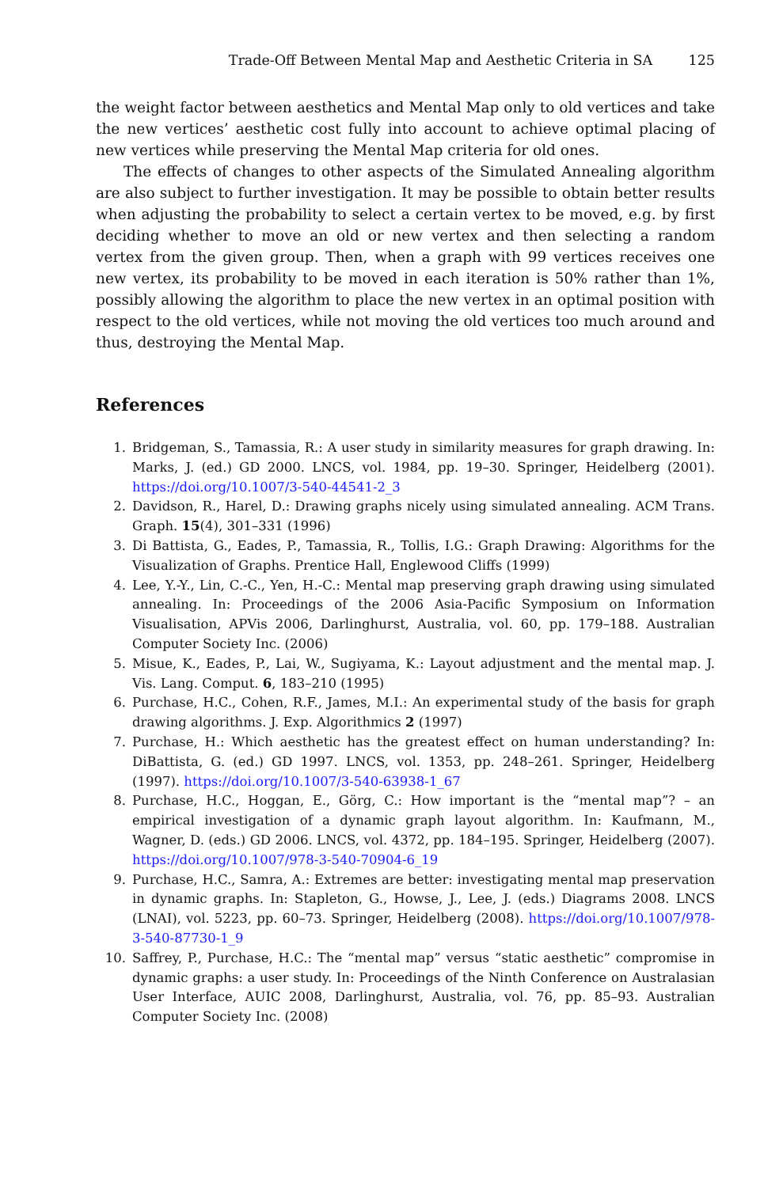Trade-Off Between Mental Map and Aesthetic Criteria in SA 125
the weight factor between aesthetics and Mental Map only to old vertices and take the new vertices’ aesthetic cost fully into account to achieve optimal placing of new vertices while preserving the Mental Map criteria for old ones.
The effects of changes to other aspects of the Simulated Annealing algorithm are also subject to further investigation. It may be possible to obtain better results when adjusting the probability to select a certain vertex to be moved, e.g. by first deciding whether to move an old or new vertex and then selecting a random vertex from the given group. Then, when a graph with 99 vertices receives one new vertex, its probability to be moved in each iteration is 50% rather than 1%, possibly allowing the algorithm to place the new vertex in an optimal position with respect to the old vertices, while not moving the old vertices too much around and thus, destroying the Mental Map.
References
1. Bridgeman, S., Tamassia, R.: A user study in similarity measures for graph drawing. In: Marks, J. (ed.) GD 2000. LNCS, vol. 1984, pp. 19–30. Springer, Heidelberg (2001). https://doi.org/10.1007/3-540-44541-2_3
2. Davidson, R., Harel, D.: Drawing graphs nicely using simulated annealing. ACM Trans. Graph. 15(4), 301–331 (1996)
3. Di Battista, G., Eades, P., Tamassia, R., Tollis, I.G.: Graph Drawing: Algorithms for the Visualization of Graphs. Prentice Hall, Englewood Cliffs (1999)
4. Lee, Y.-Y., Lin, C.-C., Yen, H.-C.: Mental map preserving graph drawing using simulated annealing. In: Proceedings of the 2006 Asia-Pacific Symposium on Information Visualisation, APVis 2006, Darlinghurst, Australia, vol. 60, pp. 179–188. Australian Computer Society Inc. (2006)
5. Misue, K., Eades, P., Lai, W., Sugiyama, K.: Layout adjustment and the mental map. J. Vis. Lang. Comput. 6, 183–210 (1995)
6. Purchase, H.C., Cohen, R.F., James, M.I.: An experimental study of the basis for graph drawing algorithms. J. Exp. Algorithmics 2 (1997)
7. Purchase, H.: Which aesthetic has the greatest effect on human understanding? In: DiBattista, G. (ed.) GD 1997. LNCS, vol. 1353, pp. 248–261. Springer, Heidelberg (1997). https://doi.org/10.1007/3-540-63938-1_67
8. Purchase, H.C., Hoggan, E., Görg, C.: How important is the “mental map”? – an empirical investigation of a dynamic graph layout algorithm. In: Kaufmann, M., Wagner, D. (eds.) GD 2006. LNCS, vol. 4372, pp. 184–195. Springer, Heidelberg (2007). https://doi.org/10.1007/978-3-540-70904-6_19
9. Purchase, H.C., Samra, A.: Extremes are better: investigating mental map preservation in dynamic graphs. In: Stapleton, G., Howse, J., Lee, J. (eds.) Diagrams 2008. LNCS (LNAI), vol. 5223, pp. 60–73. Springer, Heidelberg (2008). https://doi.org/10.1007/978-3-540-87730-1_9
10. Saffrey, P., Purchase, H.C.: The “mental map” versus “static aesthetic” compromise in dynamic graphs: a user study. In: Proceedings of the Ninth Conference on Australasian User Interface, AUIC 2008, Darlinghurst, Australia, vol. 76, pp. 85–93. Australian Computer Society Inc. (2008)